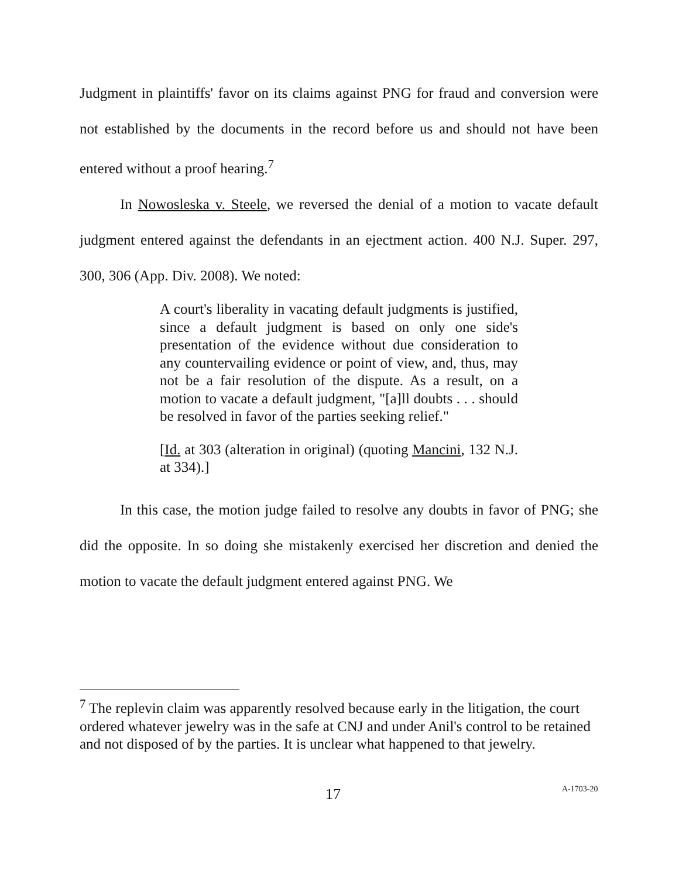Judgment in plaintiffs' favor on its claims against PNG for fraud and conversion were not established by the documents in the record before us and should not have been entered without a proof hearing.<sup>7</sup>
In Nowosleska v. Steele, we reversed the denial of a motion to vacate default judgment entered against the defendants in an ejectment action. 400 N.J. Super. 297, 300, 306 (App. Div. 2008). We noted:
A court's liberality in vacating default judgments is justified, since a default judgment is based on only one side's presentation of the evidence without due consideration to any countervailing evidence or point of view, and, thus, may not be a fair resolution of the dispute. As a result, on a motion to vacate a default judgment, "[a]ll doubts . . . should be resolved in favor of the parties seeking relief."
[Id. at 303 (alteration in original) (quoting Mancini, 132 N.J. at 334).]
In this case, the motion judge failed to resolve any doubts in favor of PNG; she did the opposite. In so doing she mistakenly exercised her discretion and denied the motion to vacate the default judgment entered against PNG. We
<sup>7</sup> The replevin claim was apparently resolved because early in the litigation, the court ordered whatever jewelry was in the safe at CNJ and under Anil's control to be retained and not disposed of by the parties. It is unclear what happened to that jewelry.
17 A-1703-20